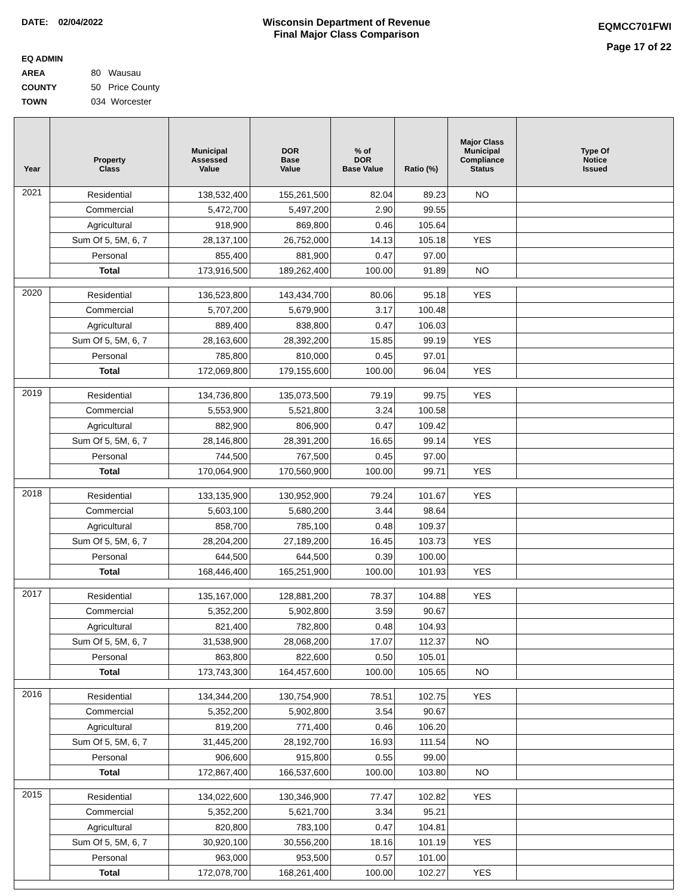DATE: 02/04/2022 Wisconsin Department of Revenue
Final Major Class Comparison
EQMCC701FWI
Page 17 of 22
EQ ADMIN AREA 80 Wausau
COUNTY 50 Price County
TOWN 034 Worcester
| Year | Property Class | Municipal Assessed Value | DOR Base Value | % of DOR Base Value | Ratio (%) | Major Class Municipal Compliance Status | Type Of Notice Issued |
| --- | --- | --- | --- | --- | --- | --- | --- |
| 2021 | Residential | 138,532,400 | 155,261,500 | 82.04 | 89.23 | NO | |
| | Commercial | 5,472,700 | 5,497,200 | 2.90 | 99.55 | | |
| | Agricultural | 918,900 | 869,800 | 0.46 | 105.64 | | |
| | Sum Of 5, 5M, 6, 7 | 28,137,100 | 26,752,000 | 14.13 | 105.18 | YES | |
| | Personal | 855,400 | 881,900 | 0.47 | 97.00 | | |
| | Total | 173,916,500 | 189,262,400 | 100.00 | 91.89 | NO | |
| 2020 | Residential | 136,523,800 | 143,434,700 | 80.06 | 95.18 | YES | |
| | Commercial | 5,707,200 | 5,679,900 | 3.17 | 100.48 | | |
| | Agricultural | 889,400 | 838,800 | 0.47 | 106.03 | | |
| | Sum Of 5, 5M, 6, 7 | 28,163,600 | 28,392,200 | 15.85 | 99.19 | YES | |
| | Personal | 785,800 | 810,000 | 0.45 | 97.01 | | |
| | Total | 172,069,800 | 179,155,600 | 100.00 | 96.04 | YES | |
| 2019 | Residential | 134,736,800 | 135,073,500 | 79.19 | 99.75 | YES | |
| | Commercial | 5,553,900 | 5,521,800 | 3.24 | 100.58 | | |
| | Agricultural | 882,900 | 806,900 | 0.47 | 109.42 | | |
| | Sum Of 5, 5M, 6, 7 | 28,146,800 | 28,391,200 | 16.65 | 99.14 | YES | |
| | Personal | 744,500 | 767,500 | 0.45 | 97.00 | | |
| | Total | 170,064,900 | 170,560,900 | 100.00 | 99.71 | YES | |
| 2018 | Residential | 133,135,900 | 130,952,900 | 79.24 | 101.67 | YES | |
| | Commercial | 5,603,100 | 5,680,200 | 3.44 | 98.64 | | |
| | Agricultural | 858,700 | 785,100 | 0.48 | 109.37 | | |
| | Sum Of 5, 5M, 6, 7 | 28,204,200 | 27,189,200 | 16.45 | 103.73 | YES | |
| | Personal | 644,500 | 644,500 | 0.39 | 100.00 | | |
| | Total | 168,446,400 | 165,251,900 | 100.00 | 101.93 | YES | |
| 2017 | Residential | 135,167,000 | 128,881,200 | 78.37 | 104.88 | YES | |
| | Commercial | 5,352,200 | 5,902,800 | 3.59 | 90.67 | | |
| | Agricultural | 821,400 | 782,800 | 0.48 | 104.93 | | |
| | Sum Of 5, 5M, 6, 7 | 31,538,900 | 28,068,200 | 17.07 | 112.37 | NO | |
| | Personal | 863,800 | 822,600 | 0.50 | 105.01 | | |
| | Total | 173,743,300 | 164,457,600 | 100.00 | 105.65 | NO | |
| 2016 | Residential | 134,344,200 | 130,754,900 | 78.51 | 102.75 | YES | |
| | Commercial | 5,352,200 | 5,902,800 | 3.54 | 90.67 | | |
| | Agricultural | 819,200 | 771,400 | 0.46 | 106.20 | | |
| | Sum Of 5, 5M, 6, 7 | 31,445,200 | 28,192,700 | 16.93 | 111.54 | NO | |
| | Personal | 906,600 | 915,800 | 0.55 | 99.00 | | |
| | Total | 172,867,400 | 166,537,600 | 100.00 | 103.80 | NO | |
| 2015 | Residential | 134,022,600 | 130,346,900 | 77.47 | 102.82 | YES | |
| | Commercial | 5,352,200 | 5,621,700 | 3.34 | 95.21 | | |
| | Agricultural | 820,800 | 783,100 | 0.47 | 104.81 | | |
| | Sum Of 5, 5M, 6, 7 | 30,920,100 | 30,556,200 | 18.16 | 101.19 | YES | |
| | Personal | 963,000 | 953,500 | 0.57 | 101.00 | | |
| | Total | 172,078,700 | 168,261,400 | 100.00 | 102.27 | YES | |